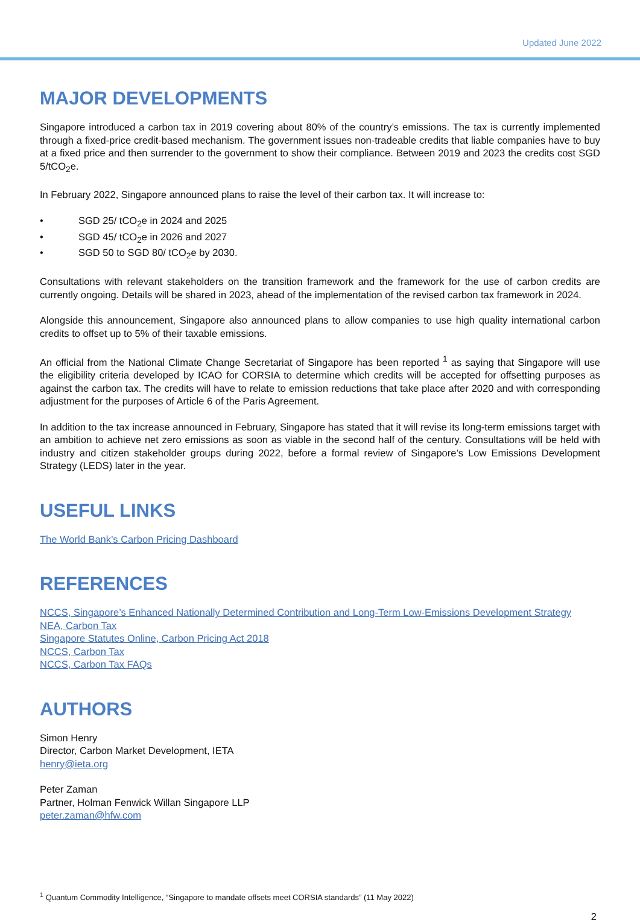Updated June 2022
MAJOR DEVELOPMENTS
Singapore introduced a carbon tax in 2019 covering about 80% of the country’s emissions. The tax is currently implemented through a fixed-price credit-based mechanism. The government issues non-tradeable credits that liable companies have to buy at a fixed price and then surrender to the government to show their compliance. Between 2019 and 2023 the credits cost SGD 5/tCO<sub>2</sub>e.
In February 2022, Singapore announced plans to raise the level of their carbon tax. It will increase to:
• SGD 25/ tCO<sub>2</sub>e in 2024 and 2025
• SGD 45/ tCO<sub>2</sub>e in 2026 and 2027
• SGD 50 to SGD 80/ tCO<sub>2</sub>e by 2030.
Consultations with relevant stakeholders on the transition framework and the framework for the use of carbon credits are currently ongoing. Details will be shared in 2023, ahead of the implementation of the revised carbon tax framework in 2024.
Alongside this announcement, Singapore also announced plans to allow companies to use high quality international carbon credits to offset up to 5% of their taxable emissions.
An official from the National Climate Change Secretariat of Singapore has been reported <sup>1</sup> as saying that Singapore will use the eligibility criteria developed by ICAO for CORSIA to determine which credits will be accepted for offsetting purposes as against the carbon tax. The credits will have to relate to emission reductions that take place after 2020 and with corresponding adjustment for the purposes of Article 6 of the Paris Agreement.
In addition to the tax increase announced in February, Singapore has stated that it will revise its long-term emissions target with an ambition to achieve net zero emissions as soon as viable in the second half of the century. Consultations will be held with industry and citizen stakeholder groups during 2022, before a formal review of Singapore’s Low Emissions Development Strategy (LEDS) later in the year.
USEFUL LINKS
The World Bank’s Carbon Pricing Dashboard
REFERENCES
NCCS, Singapore’s Enhanced Nationally Determined Contribution and Long-Term Low-Emissions Development Strategy
NEA, Carbon Tax
Singapore Statutes Online, Carbon Pricing Act 2018
NCCS, Carbon Tax
NCCS, Carbon Tax FAQs
AUTHORS
Simon Henry
Director, Carbon Market Development, IETA
henry@ieta.org
Peter Zaman
Partner, Holman Fenwick Willan Singapore LLP
peter.zaman@hfw.com
<sup>1</sup> Quantum Commodity Intelligence, “Singapore to mandate offsets meet CORSIA standards” (11 May 2022)
2